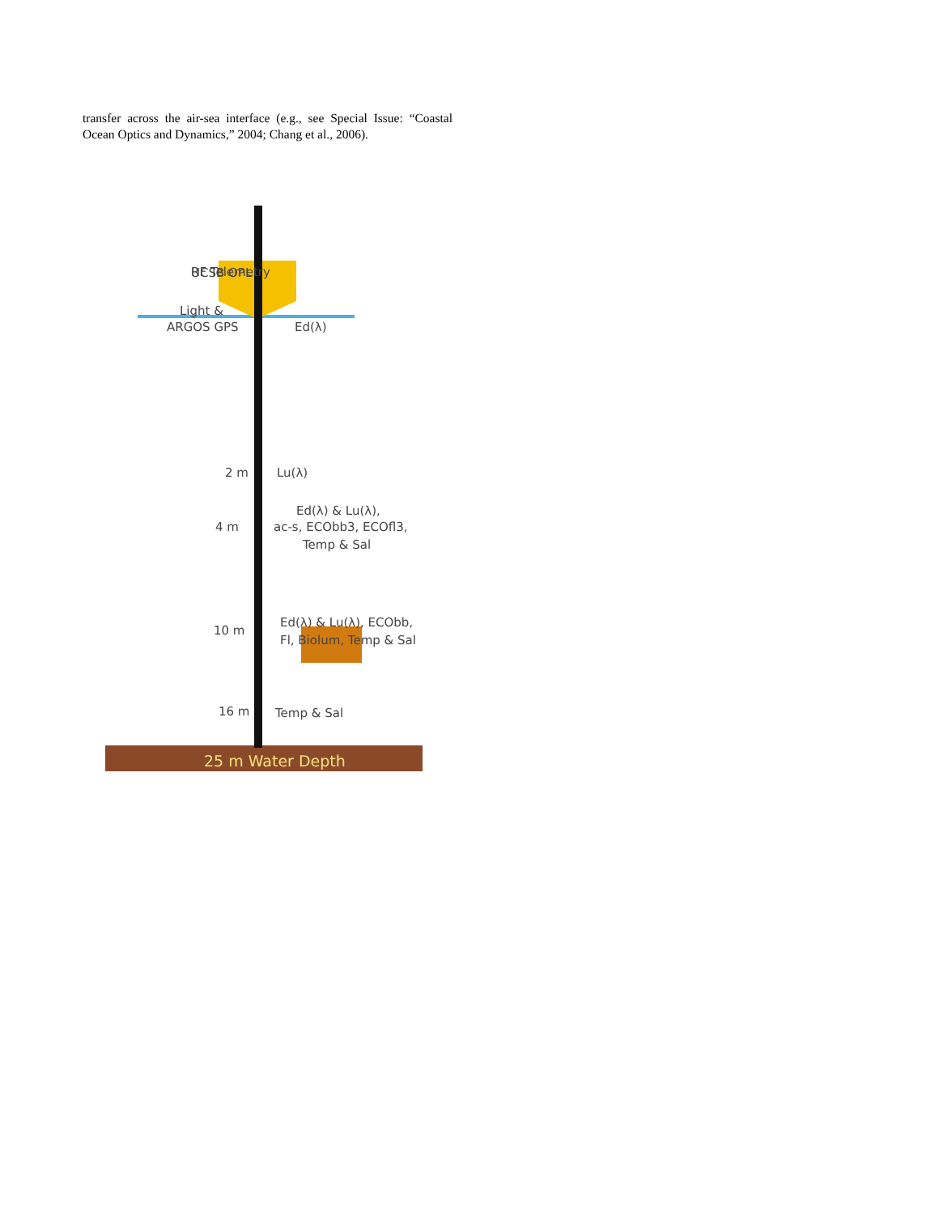transfer across the air-sea interface (e.g., see Special Issue: “Coastal Ocean Optics and Dynamics,” 2004; Chang et al., 2006).
25 m Water Depth
UCSB OPL
.
RF Telemetry
Light &
ARGOS GPS
Ed(λ)
2 m
Lu(λ)
Ed(λ) & Lu(λ),
4 m
ac-s, ECObb3, ECOfl3,
Temp & Sal
Ed(λ) & Lu(λ), ECObb,
10 m
Fl, Biolum, Temp & Sal
16 m
Temp & Sal
.